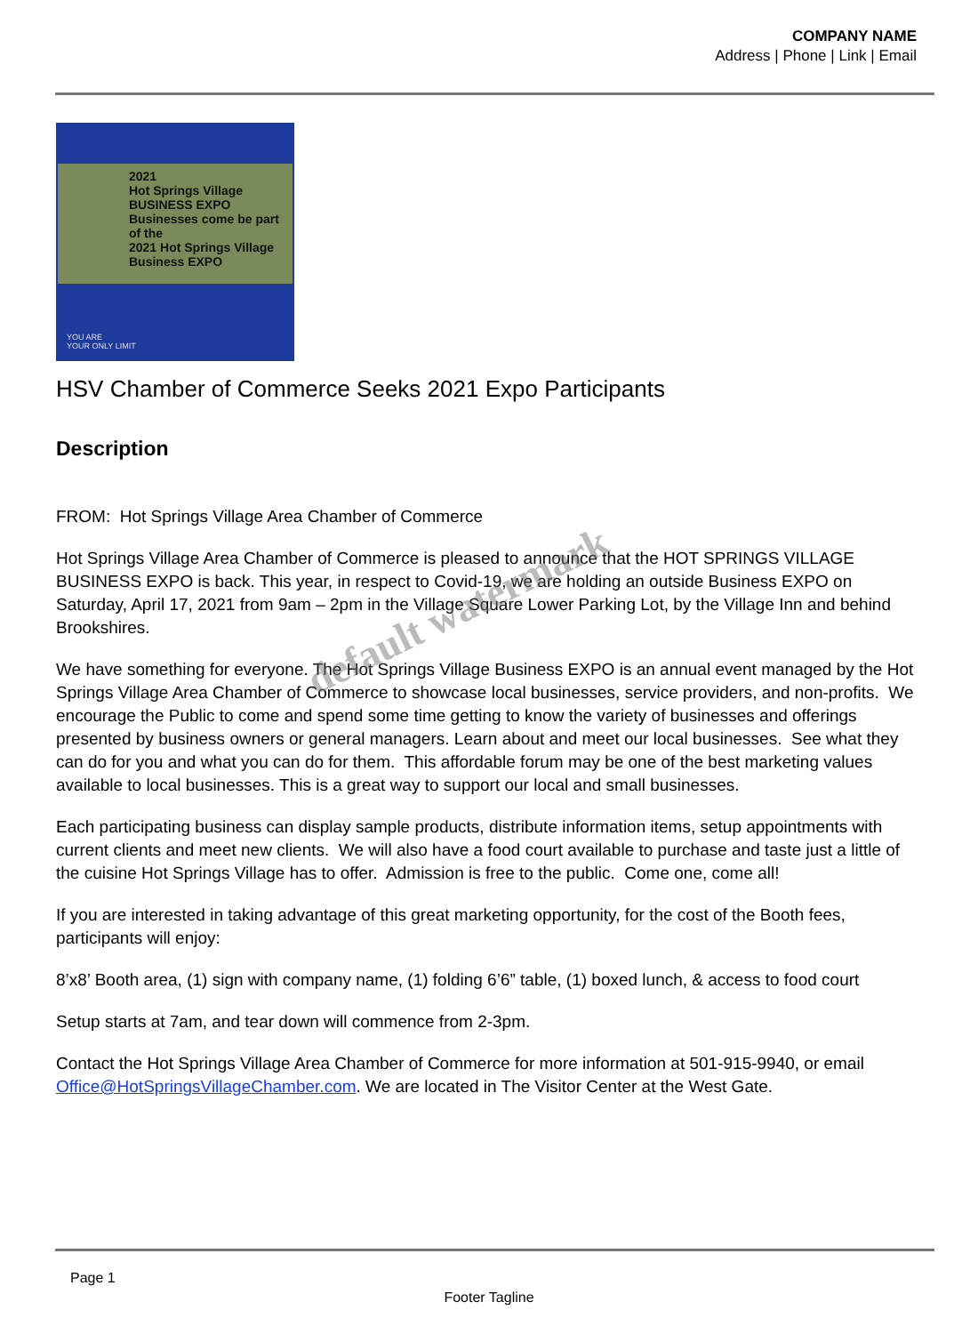COMPANY NAME
Address | Phone | Link | Email
2021
Hot Springs Village
BUSINESS EXPO
Businesses come be part of the
2021 Hot Springs Village Business EXPO
YOU ARE
YOUR ONLY LIMIT
HSV Chamber of Commerce Seeks 2021 Expo Participants
Description
FROM: Hot Springs Village Area Chamber of Commerce
Hot Springs Village Area Chamber of Commerce is pleased to announce that the HOT SPRINGS VILLAGE BUSINESS EXPO is back. This year, in respect to Covid-19, we are holding an outside Business EXPO on Saturday, April 17, 2021 from 9am – 2pm in the Village Square Lower Parking Lot, by the Village Inn and behind Brookshires.
We have something for everyone. The Hot Springs Village Business EXPO is an annual event managed by the Hot Springs Village Area Chamber of Commerce to showcase local businesses, service providers, and non-profits. We encourage the Public to come and spend some time getting to know the variety of businesses and offerings presented by business owners or general managers. Learn about and meet our local businesses. See what they can do for you and what you can do for them. This affordable forum may be one of the best marketing values available to local businesses. This is a great way to support our local and small businesses.
Each participating business can display sample products, distribute information items, setup appointments with current clients and meet new clients. We will also have a food court available to purchase and taste just a little of the cuisine Hot Springs Village has to offer. Admission is free to the public. Come one, come all!
If you are interested in taking advantage of this great marketing opportunity, for the cost of the Booth fees, participants will enjoy:
8’x8’ Booth area, (1) sign with company name, (1) folding 6’6” table, (1) boxed lunch, & access to food court
Setup starts at 7am, and tear down will commence from 2-3pm.
Contact the Hot Springs Village Area Chamber of Commerce for more information at 501-915-9940, or email Office@HotSpringsVillageChamber.com. We are located in The Visitor Center at the West Gate.
default watermark
Page 1
Footer Tagline